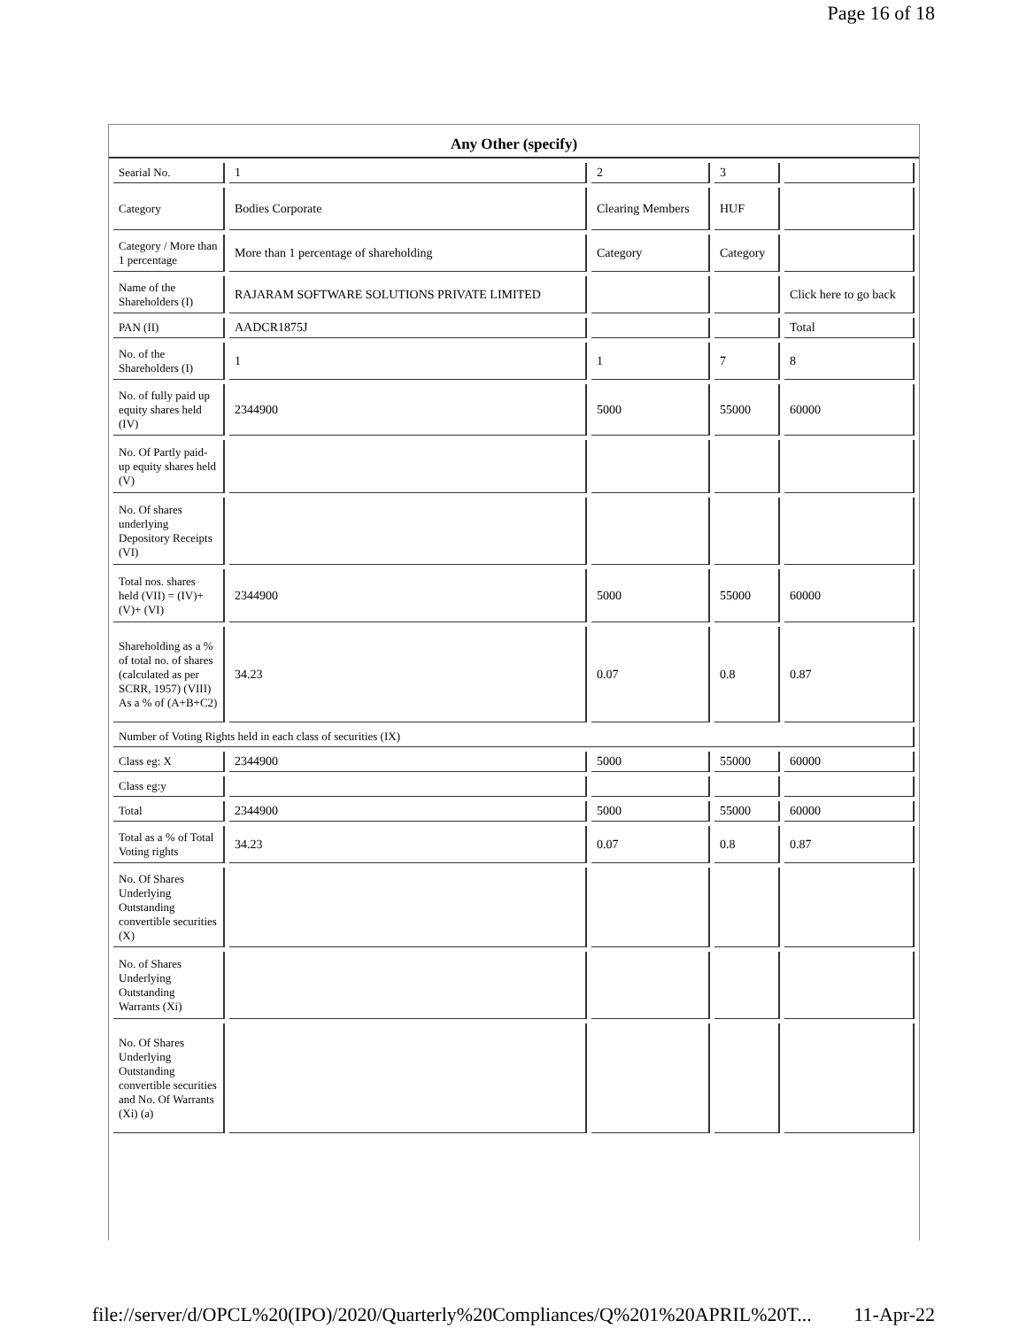Page 16 of 18
Any Other (specify)
| Searial No. | 1 | 2 | 3 | |
| Category | Bodies Corporate | Clearing Members | HUF | |
| Category / More than 1 percentage | More than 1 percentage of shareholding | Category | Category | |
| Name of the Shareholders (I) | RAJARAM SOFTWARE SOLUTIONS PRIVATE LIMITED | | | Click here to go back |
| PAN (II) | AADCR1875J | | | Total |
| No. of the Shareholders (I) | 1 | 1 | 7 | 8 |
| No. of fully paid up equity shares held (IV) | 2344900 | 5000 | 55000 | 60000 |
| No. Of Partly paid-up equity shares held (V) | | | | |
| No. Of shares underlying Depository Receipts (VI) | | | | |
| Total nos. shares held (VII) = (IV)+(V)+ (VI) | 2344900 | 5000 | 55000 | 60000 |
| Shareholding as a % of total no. of shares (calculated as per SCRR, 1957) (VIII) As a % of (A+B+C2) | 34.23 | 0.07 | 0.8 | 0.87 |
| Number of Voting Rights held in each class of securities (IX) | | | | |
| Class eg: X | 2344900 | 5000 | 55000 | 60000 |
| Class eg:y | | | | |
| Total | 2344900 | 5000 | 55000 | 60000 |
| Total as a % of Total Voting rights | 34.23 | 0.07 | 0.8 | 0.87 |
| No. Of Shares Underlying Outstanding convertible securities (X) | | | | |
| No. of Shares Underlying Outstanding Warrants (Xi) | | | | |
| No. Of Shares Underlying Outstanding convertible securities and No. Of Warrants (Xi) (a) | | | | |
file://server/d/OPCL%20(IPO)/2020/Quarterly%20Compliances/Q%201%20APRIL%20T... 11-Apr-22